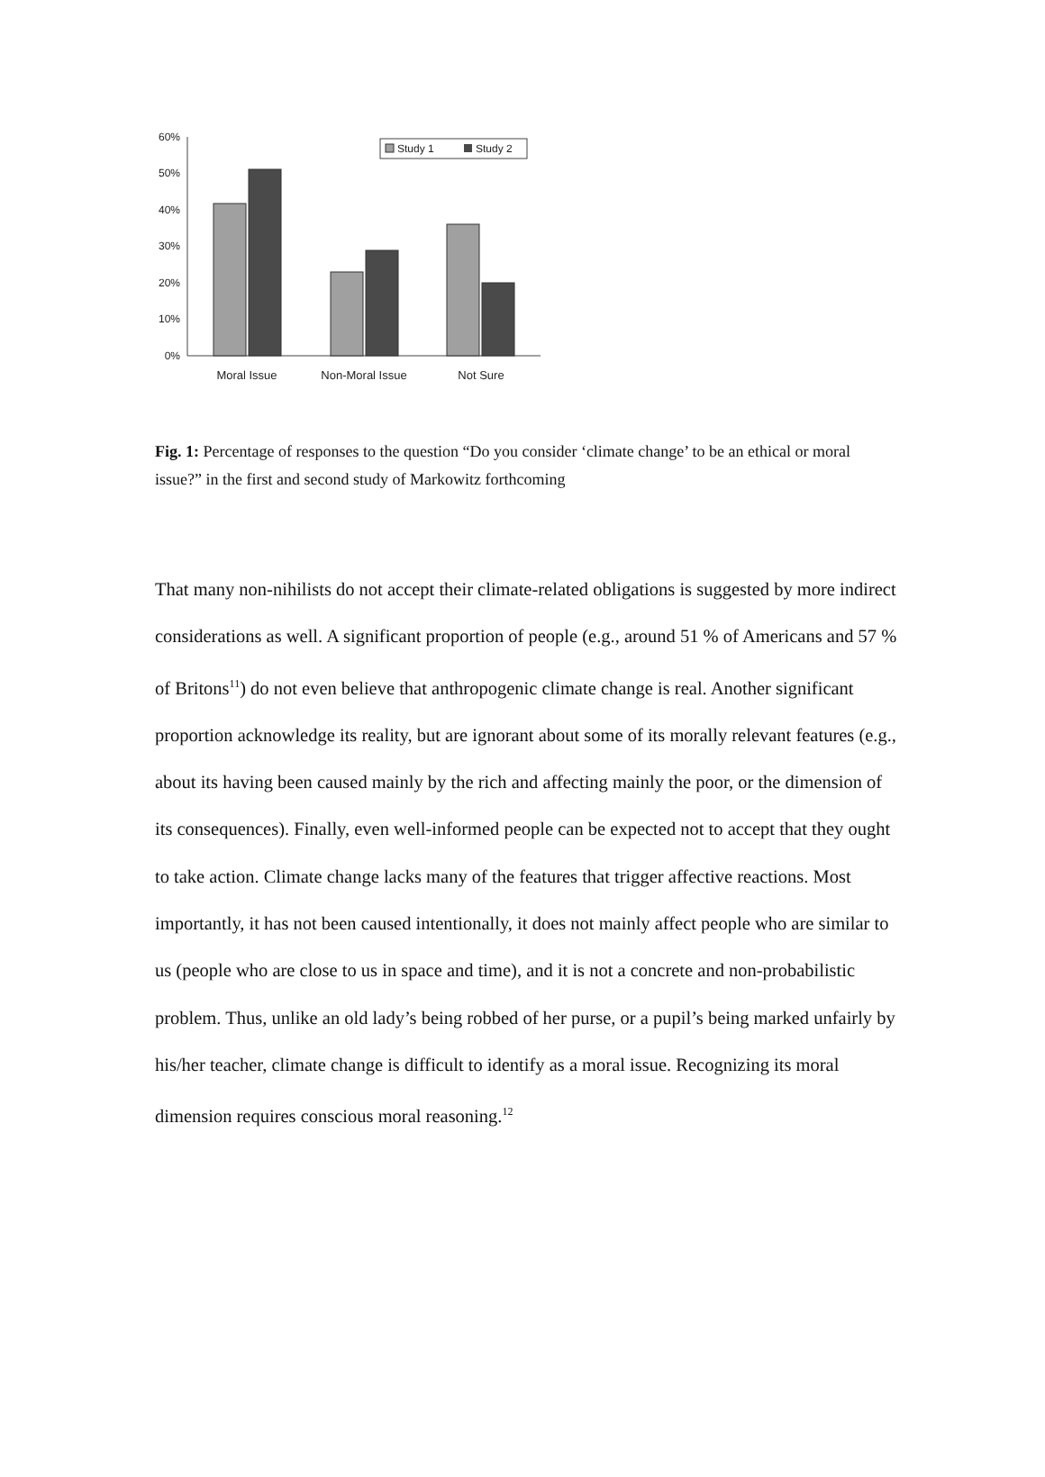60%
50%
40%
30%
20%
10%
0%
Study 1
Study 2
Moral Issue
Non-Moral Issue
Not Sure
Fig. 1: Percentage of responses to the question “Do you consider ‘climate change’ to be an ethical or moral issue?” in the first and second study of Markowitz forthcoming
That many non-nihilists do not accept their climate-related obligations is suggested by more indirect considerations as well. A significant proportion of people (e.g., around 51 % of Americans and 57 % of Britons<sup>11</sup>) do not even believe that anthropogenic climate change is real. Another significant proportion acknowledge its reality, but are ignorant about some of its morally relevant features (e.g., about its having been caused mainly by the rich and affecting mainly the poor, or the dimension of its consequences). Finally, even well-informed people can be expected not to accept that they ought to take action. Climate change lacks many of the features that trigger affective reactions. Most importantly, it has not been caused intentionally, it does not mainly affect people who are similar to us (people who are close to us in space and time), and it is not a concrete and non-probabilistic problem. Thus, unlike an old lady’s being robbed of her purse, or a pupil’s being marked unfairly by his/her teacher, climate change is difficult to identify as a moral issue. Recognizing its moral dimension requires conscious moral reasoning.<sup>12</sup>